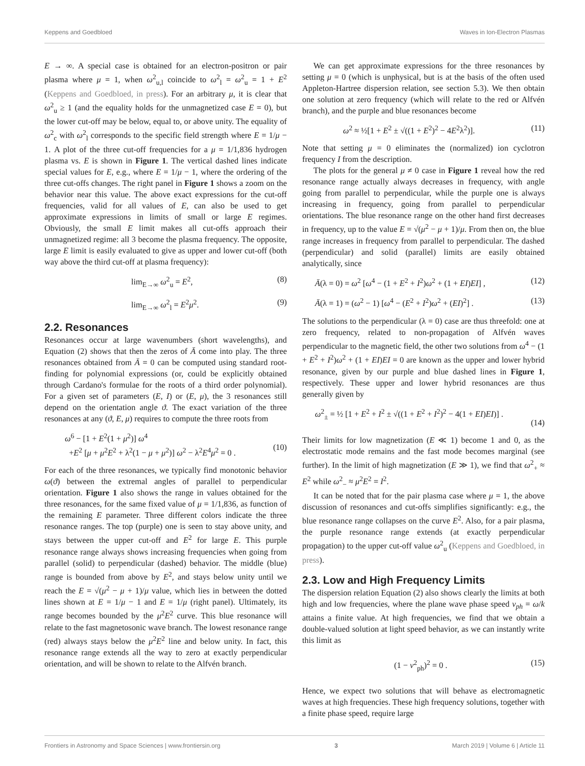Keppens and Goedbloed Waves in Ion-Electron Plasmas
E → ∞. A special case is obtained for an electron-positron or pair plasma where μ = 1, when ω<sup>2</sup><sub>u,l</sub> coincide to ω<sup>2</sup><sub>l</sub> = ω<sup>2</sup><sub>u</sub> = 1 + E<sup>2</sup> (Keppens and Goedbloed, in press). For an arbitrary μ, it is clear that ω<sup>2</sup><sub>u</sub> ≥ 1 (and the equality holds for the unmagnetized case E = 0), but the lower cut-off may be below, equal to, or above unity. The equality of ω<sup>2</sup><sub>c</sub> with ω<sup>2</sup><sub>l</sub> corresponds to the specific field strength where E = 1/μ − 1. A plot of the three cut-off frequencies for a μ = 1/1,836 hydrogen plasma vs. E is shown in Figure 1. The vertical dashed lines indicate special values for E, e.g., where E = 1/μ − 1, where the ordering of the three cut-offs changes. The right panel in Figure 1 shows a zoom on the behavior near this value. The above exact expressions for the cut-off frequencies, valid for all values of E, can also be used to get approximate expressions in limits of small or large E regimes. Obviously, the small E limit makes all cut-offs approach their unmagnetized regime: all 3 become the plasma frequency. The opposite, large E limit is easily evaluated to give as upper and lower cut-off (both way above the third cut-off at plasma frequency):
lim<sub>E→∞</sub> ω<sup>2</sup><sub>u</sub> = E<sup>2</sup>, (8)
lim<sub>E→∞</sub> ω<sup>2</sup><sub>l</sub> = E<sup>2</sup>μ<sup>2</sup>. (9)
2.2. Resonances
Resonances occur at large wavenumbers (short wavelengths), and Equation (2) shows that then the zeros of Ā come into play. The three resonances obtained from Ā = 0 can be computed using standard root-finding for polynomial expressions (or, could be explicitly obtained through Cardano's formulae for the roots of a third order polynomial). For a given set of parameters (E, I) or (E, μ), the 3 resonances still depend on the orientation angle ϑ. The exact variation of the three resonances at any (ϑ, E, μ) requires to compute the three roots from
ω<sup>6</sup> − [1 + E<sup>2</sup>(1 + μ<sup>2</sup>)] ω<sup>4</sup>
+E<sup>2</sup> [μ + μ<sup>2</sup>E<sup>2</sup> + λ<sup>2</sup>(1 − μ + μ<sup>2</sup>)] ω<sup>2</sup> − λ<sup>2</sup>E<sup>4</sup>μ<sup>2</sup> = 0 .
(10)
For each of the three resonances, we typically find monotonic behavior ω(ϑ) between the extremal angles of parallel to perpendicular orientation. Figure 1 also shows the range in values obtained for the three resonances, for the same fixed value of μ = 1/1,836, as function of the remaining E parameter. Three different colors indicate the three resonance ranges. The top (purple) one is seen to stay above unity, and stays between the upper cut-off and E<sup>2</sup> for large E. This purple resonance range always shows increasing frequencies when going from parallel (solid) to perpendicular (dashed) behavior. The middle (blue) range is bounded from above by E<sup>2</sup>, and stays below unity until we reach the E = √(μ<sup>2</sup> − μ + 1)/μ value, which lies in between the dotted lines shown at E = 1/μ − 1 and E = 1/μ (right panel). Ultimately, its range becomes bounded by the μ<sup>2</sup>E<sup>2</sup> curve. This blue resonance will relate to the fast magnetosonic wave branch. The lowest resonance range (red) always stays below the μ<sup>2</sup>E<sup>2</sup> line and below unity. In fact, this resonance range extends all the way to zero at exactly perpendicular orientation, and will be shown to relate to the Alfvén branch.
We can get approximate expressions for the three resonances by setting μ = 0 (which is unphysical, but is at the basis of the often used Appleton-Hartree dispersion relation, see section 5.3). We then obtain one solution at zero frequency (which will relate to the red or Alfvén branch), and the purple and blue resonances become
ω<sup>2</sup> ≈ ½[1 + E<sup>2</sup> ± √((1 + E<sup>2</sup>)<sup>2</sup> − 4E<sup>2</sup>λ<sup>2</sup>)]. (11)
Note that setting μ = 0 eliminates the (normalized) ion cyclotron frequency I from the description.
The plots for the general μ ≠ 0 case in Figure 1 reveal how the red resonance range actually always decreases in frequency, with angle going from parallel to perpendicular, while the purple one is always increasing in frequency, going from parallel to perpendicular orientations. The blue resonance range on the other hand first decreases in frequency, up to the value E = √(μ<sup>2</sup> − μ + 1)/μ. From then on, the blue range increases in frequency from parallel to perpendicular. The dashed (perpendicular) and solid (parallel) limits are easily obtained analytically, since
Ā(λ = 0) = ω<sup>2</sup> [ω<sup>4</sup> − (1 + E<sup>2</sup> + I<sup>2</sup>)ω<sup>2</sup> + (1 + EI)EI] , (12)
Ā(λ = 1) = (ω<sup>2</sup> − 1) [ω<sup>4</sup> − (E<sup>2</sup> + I<sup>2</sup>)ω<sup>2</sup> + (EI)<sup>2</sup>] . (13)
The solutions to the perpendicular (λ = 0) case are thus threefold: one at zero frequency, related to non-propagation of Alfvén waves perpendicular to the magnetic field, the other two solutions from ω<sup>4</sup> − (1 + E<sup>2</sup> + I<sup>2</sup>)ω<sup>2</sup> + (1 + EI)EI = 0 are known as the upper and lower hybrid resonance, given by our purple and blue dashed lines in Figure 1, respectively. These upper and lower hybrid resonances are thus generally given by
ω<sup>2</sup><sub>±</sub> = ½ [1 + E<sup>2</sup> + I<sup>2</sup> ± √((1 + E<sup>2</sup> + I<sup>2</sup>)<sup>2</sup> − 4(1 + EI)EI)] .
(14)
Their limits for low magnetization (E ≪ 1) become 1 and 0, as the electrostatic mode remains and the fast mode becomes marginal (see further). In the limit of high magnetization (E ≫ 1), we find that ω<sup>2</sup><sub>+</sub> ≈ E<sup>2</sup> while ω<sup>2</sup><sub>−</sub> ≈ μ<sup>2</sup>E<sup>2</sup> = I<sup>2</sup>.
It can be noted that for the pair plasma case where μ = 1, the above discussion of resonances and cut-offs simplifies significantly: e.g., the blue resonance range collapses on the curve E<sup>2</sup>. Also, for a pair plasma, the purple resonance range extends (at exactly perpendicular propagation) to the upper cut-off value ω<sup>2</sup><sub>u</sub> (Keppens and Goedbloed, in press).
2.3. Low and High Frequency Limits
The dispersion relation Equation (2) also shows clearly the limits at both high and low frequencies, where the plane wave phase speed v<sub>ph</sub> = ω/k attains a finite value. At high frequencies, we find that we obtain a double-valued solution at light speed behavior, as we can instantly write this limit as
(1 − v<sup>2</sup><sub>ph</sub>)<sup>2</sup> = 0 . (15)
Hence, we expect two solutions that will behave as electromagnetic waves at high frequencies. These high frequency solutions, together with a finite phase speed, require large
Frontiers in Astronomy and Space Sciences | www.frontiersin.org 3 March 2019 | Volume 6 | Article 11